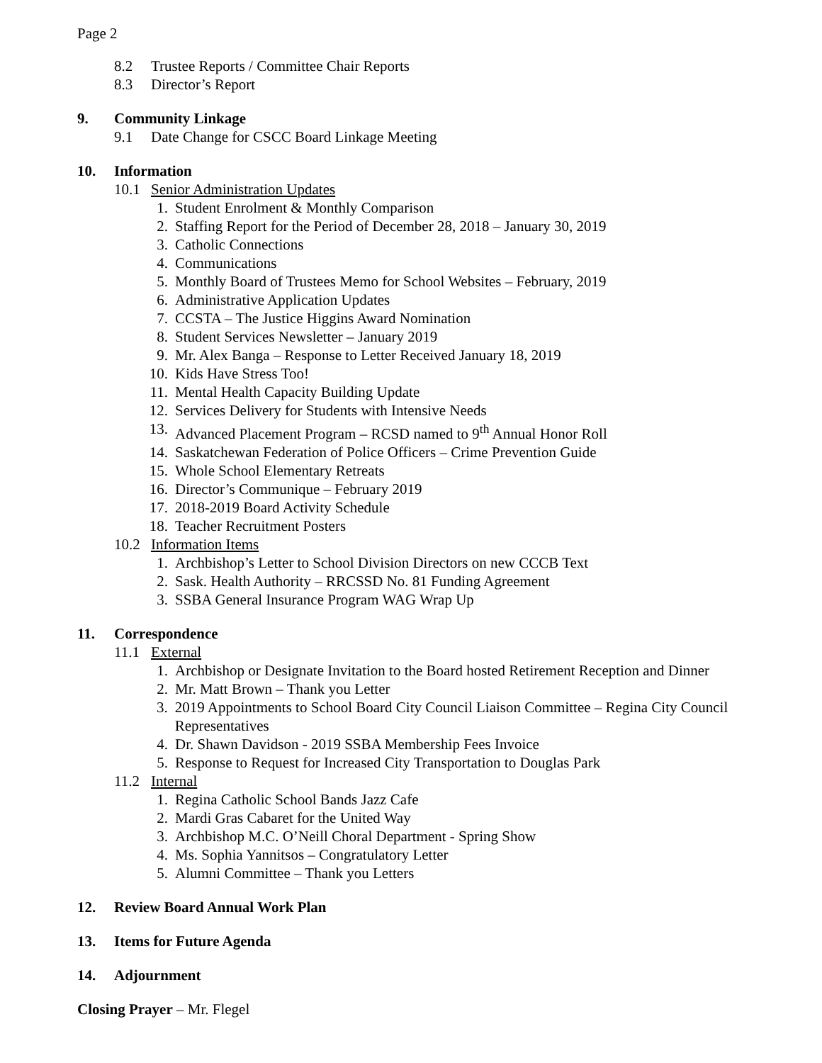Page 2
8.2 Trustee Reports / Committee Chair Reports
8.3 Director’s Report
9. Community Linkage
9.1 Date Change for CSCC Board Linkage Meeting
10. Information
10.1 Senior Administration Updates
1. Student Enrolment & Monthly Comparison
2. Staffing Report for the Period of December 28, 2018 – January 30, 2019
3. Catholic Connections
4. Communications
5. Monthly Board of Trustees Memo for School Websites – February, 2019
6. Administrative Application Updates
7. CCSTA – The Justice Higgins Award Nomination
8. Student Services Newsletter – January 2019
9. Mr. Alex Banga – Response to Letter Received January 18, 2019
10. Kids Have Stress Too!
11. Mental Health Capacity Building Update
12. Services Delivery for Students with Intensive Needs
13. Advanced Placement Program – RCSD named to 9<sup>th</sup> Annual Honor Roll
14. Saskatchewan Federation of Police Officers – Crime Prevention Guide
15. Whole School Elementary Retreats
16. Director’s Communique – February 2019
17. 2018-2019 Board Activity Schedule
18. Teacher Recruitment Posters
10.2 Information Items
1. Archbishop’s Letter to School Division Directors on new CCCB Text
2. Sask. Health Authority – RRCSSD No. 81 Funding Agreement
3. SSBA General Insurance Program WAG Wrap Up
11. Correspondence
11.1 External
1. Archbishop or Designate Invitation to the Board hosted Retirement Reception and Dinner
2. Mr. Matt Brown – Thank you Letter
3. 2019 Appointments to School Board City Council Liaison Committee – Regina City Council Representatives
4. Dr. Shawn Davidson - 2019 SSBA Membership Fees Invoice
5. Response to Request for Increased City Transportation to Douglas Park
11.2 Internal
1. Regina Catholic School Bands Jazz Cafe
2. Mardi Gras Cabaret for the United Way
3. Archbishop M.C. O’Neill Choral Department - Spring Show
4. Ms. Sophia Yannitsos – Congratulatory Letter
5. Alumni Committee – Thank you Letters
12. Review Board Annual Work Plan
13. Items for Future Agenda
14. Adjournment
Closing Prayer – Mr. Flegel